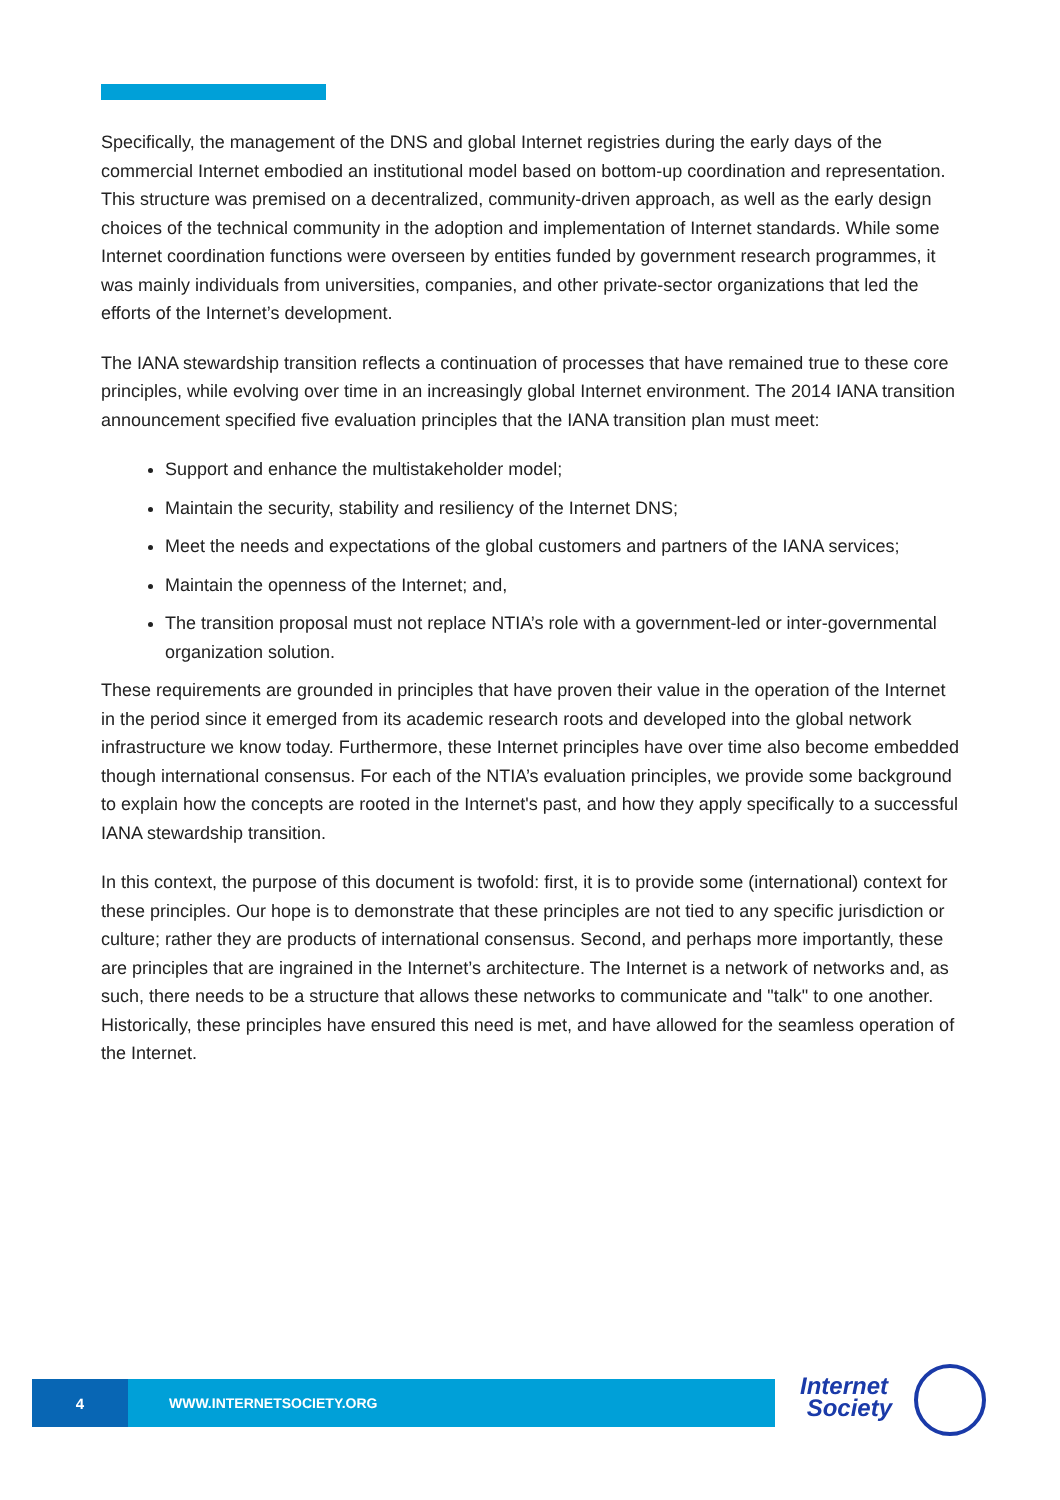Specifically, the management of the DNS and global Internet registries during the early days of the commercial Internet embodied an institutional model based on bottom-up coordination and representation. This structure was premised on a decentralized, community-driven approach, as well as the early design choices of the technical community in the adoption and implementation of Internet standards. While some Internet coordination functions were overseen by entities funded by government research programmes, it was mainly individuals from universities, companies, and other private-sector organizations that led the efforts of the Internet’s development.
The IANA stewardship transition reflects a continuation of processes that have remained true to these core principles, while evolving over time in an increasingly global Internet environment. The 2014 IANA transition announcement specified five evaluation principles that the IANA transition plan must meet:
Support and enhance the multistakeholder model;
Maintain the security, stability and resiliency of the Internet DNS;
Meet the needs and expectations of the global customers and partners of the IANA services;
Maintain the openness of the Internet; and,
The transition proposal must not replace NTIA’s role with a government-led or inter-governmental organization solution.
These requirements are grounded in principles that have proven their value in the operation of the Internet in the period since it emerged from its academic research roots and developed into the global network infrastructure we know today. Furthermore, these Internet principles have over time also become embedded though international consensus. For each of the NTIA’s evaluation principles, we provide some background to explain how the concepts are rooted in the Internet's past, and how they apply specifically to a successful IANA stewardship transition.
In this context, the purpose of this document is twofold: first, it is to provide some (international) context for these principles. Our hope is to demonstrate that these principles are not tied to any specific jurisdiction or culture; rather they are products of international consensus. Second, and perhaps more importantly, these are principles that are ingrained in the Internet’s architecture. The Internet is a network of networks and, as such, there needs to be a structure that allows these networks to communicate and "talk" to one another. Historically, these principles have ensured this need is met, and have allowed for the seamless operation of the Internet.
4 WWW.INTERNETSOCIETY.ORG
Internet
Society